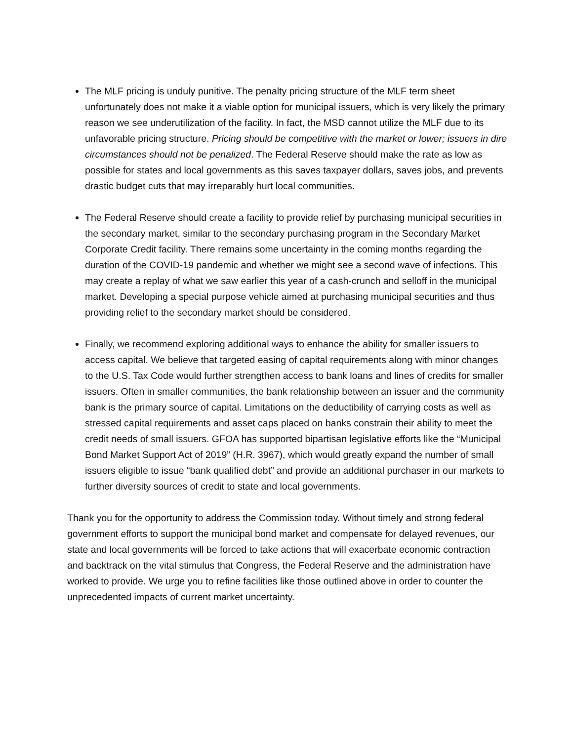The MLF pricing is unduly punitive. The penalty pricing structure of the MLF term sheet unfortunately does not make it a viable option for municipal issuers, which is very likely the primary reason we see underutilization of the facility. In fact, the MSD cannot utilize the MLF due to its unfavorable pricing structure. Pricing should be competitive with the market or lower; issuers in dire circumstances should not be penalized. The Federal Reserve should make the rate as low as possible for states and local governments as this saves taxpayer dollars, saves jobs, and prevents drastic budget cuts that may irreparably hurt local communities.
The Federal Reserve should create a facility to provide relief by purchasing municipal securities in the secondary market, similar to the secondary purchasing program in the Secondary Market Corporate Credit facility. There remains some uncertainty in the coming months regarding the duration of the COVID-19 pandemic and whether we might see a second wave of infections. This may create a replay of what we saw earlier this year of a cash-crunch and selloff in the municipal market. Developing a special purpose vehicle aimed at purchasing municipal securities and thus providing relief to the secondary market should be considered.
Finally, we recommend exploring additional ways to enhance the ability for smaller issuers to access capital. We believe that targeted easing of capital requirements along with minor changes to the U.S. Tax Code would further strengthen access to bank loans and lines of credits for smaller issuers. Often in smaller communities, the bank relationship between an issuer and the community bank is the primary source of capital. Limitations on the deductibility of carrying costs as well as stressed capital requirements and asset caps placed on banks constrain their ability to meet the credit needs of small issuers. GFOA has supported bipartisan legislative efforts like the “Municipal Bond Market Support Act of 2019” (H.R. 3967), which would greatly expand the number of small issuers eligible to issue “bank qualified debt” and provide an additional purchaser in our markets to further diversity sources of credit to state and local governments.
Thank you for the opportunity to address the Commission today. Without timely and strong federal government efforts to support the municipal bond market and compensate for delayed revenues, our state and local governments will be forced to take actions that will exacerbate economic contraction and backtrack on the vital stimulus that Congress, the Federal Reserve and the administration have worked to provide. We urge you to refine facilities like those outlined above in order to counter the unprecedented impacts of current market uncertainty.